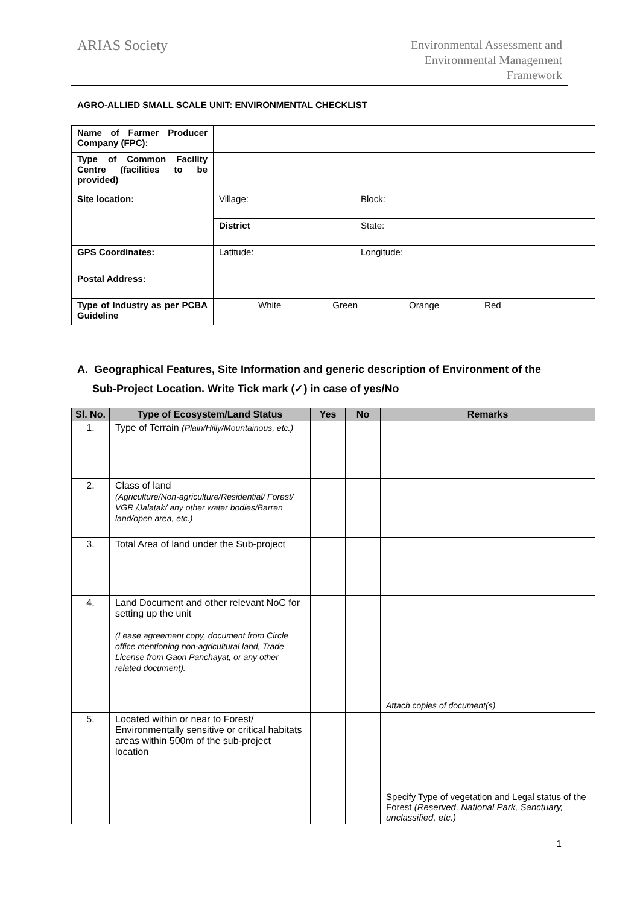ARIAS Society
Environmental Assessment and
Environmental Management
Framework
AGRO-ALLIED SMALL SCALE UNIT: ENVIRONMENTAL CHECKLIST
| Name of Farmer Producer Company (FPC): | | |
| Type of Common Facility Centre (facilities to be provided) | | |
| Site location: | Village: | Block: |
| | District | State: |
| GPS Coordinates: | Latitude: | Longitude: |
| Postal Address: | | |
| Type of Industry as per PCBA Guideline | White Green Orange Red | |
A. Geographical Features, Site Information and generic description of Environment of the
Sub-Project Location. Write Tick mark (✓) in case of yes/No
| Sl. No. | Type of Ecosystem/Land Status | Yes | No | Remarks |
| --- | --- | --- | --- | --- |
| 1. | Type of Terrain (Plain/Hilly/Mountainous, etc.) | | | |
| 2. | Class of land (Agriculture/Non-agriculture/Residential/ Forest/ VGR /Jalatak/ any other water bodies/Barren land/open area, etc.) | | | |
| 3. | Total Area of land under the Sub-project | | | |
| 4. | Land Document and other relevant NoC for setting up the unit (Lease agreement copy, document from Circle office mentioning non-agricultural land, Trade License from Gaon Panchayat, or any other related document). | | | Attach copies of document(s) |
| 5. | Located within or near to Forest/ Environmentally sensitive or critical habitats areas within 500m of the sub-project location | | | Specify Type of vegetation and Legal status of the Forest (Reserved, National Park, Sanctuary, unclassified, etc.) |
1